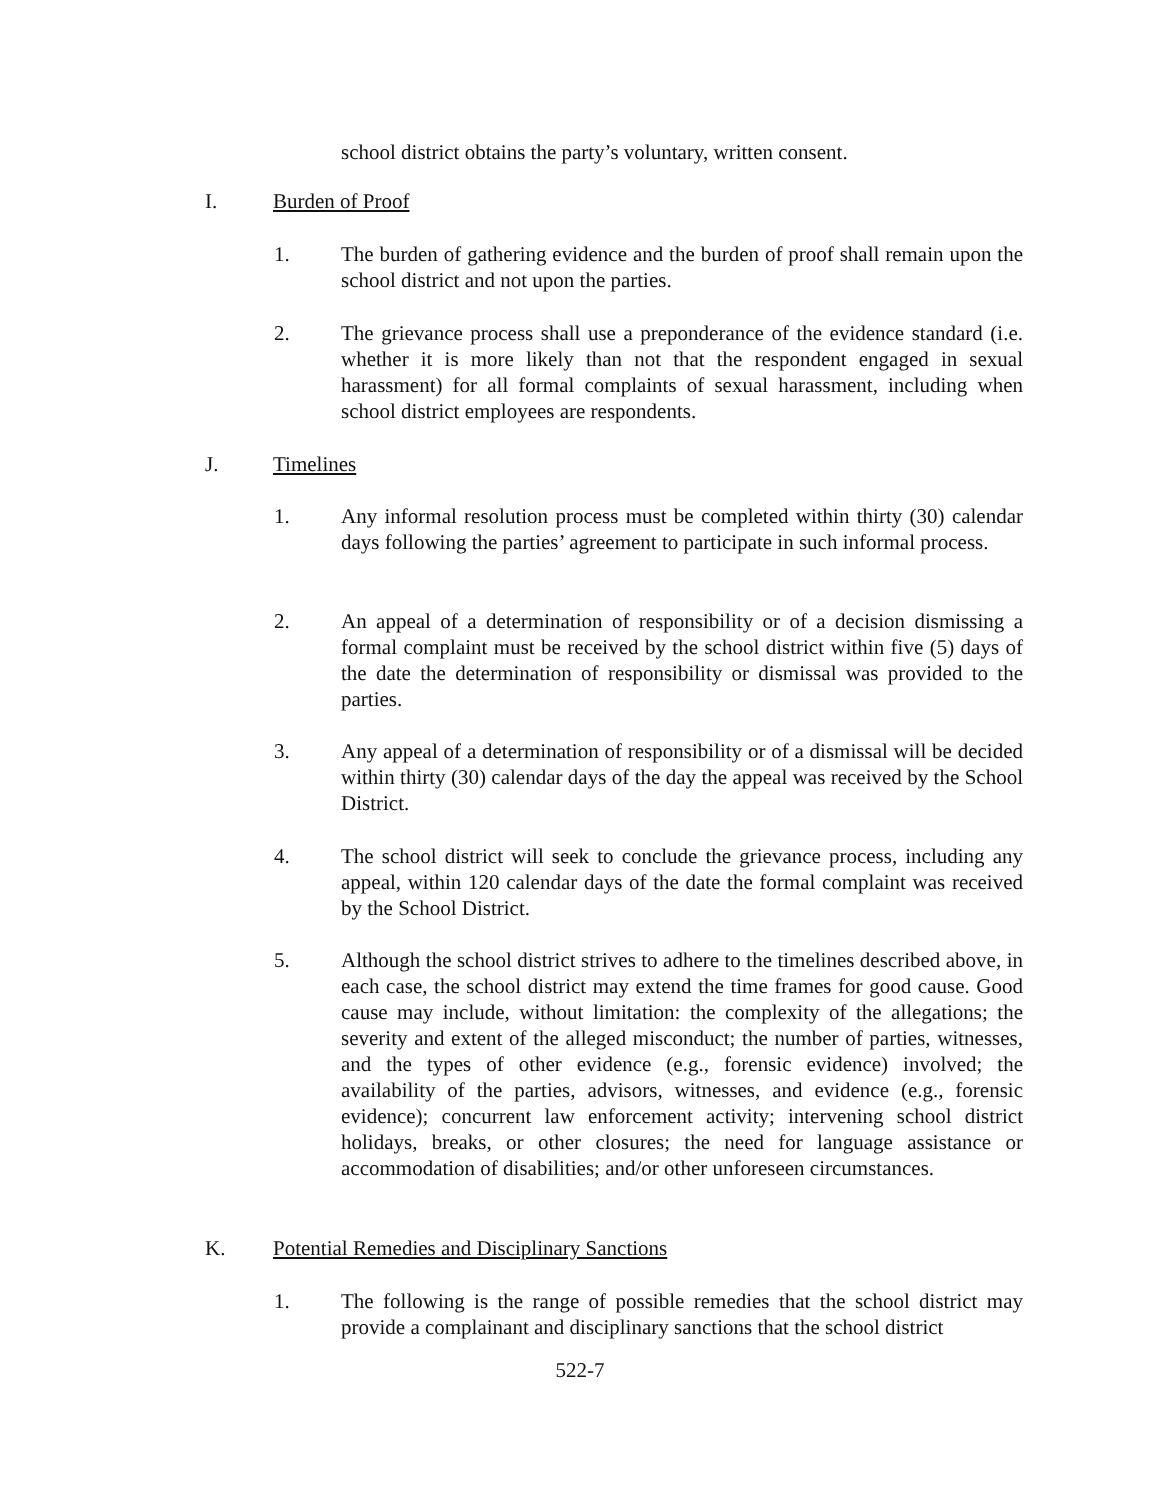school district obtains the party’s voluntary, written consent.
I. Burden of Proof
1. The burden of gathering evidence and the burden of proof shall remain upon the school district and not upon the parties.
2. The grievance process shall use a preponderance of the evidence standard (i.e. whether it is more likely than not that the respondent engaged in sexual harassment) for all formal complaints of sexual harassment, including when school district employees are respondents.
J. Timelines
1. Any informal resolution process must be completed within thirty (30) calendar days following the parties’ agreement to participate in such informal process.
2. An appeal of a determination of responsibility or of a decision dismissing a formal complaint must be received by the school district within five (5) days of the date the determination of responsibility or dismissal was provided to the parties.
3. Any appeal of a determination of responsibility or of a dismissal will be decided within thirty (30) calendar days of the day the appeal was received by the School District.
4. The school district will seek to conclude the grievance process, including any appeal, within 120 calendar days of the date the formal complaint was received by the School District.
5. Although the school district strives to adhere to the timelines described above, in each case, the school district may extend the time frames for good cause. Good cause may include, without limitation: the complexity of the allegations; the severity and extent of the alleged misconduct; the number of parties, witnesses, and the types of other evidence (e.g., forensic evidence) involved; the availability of the parties, advisors, witnesses, and evidence (e.g., forensic evidence); concurrent law enforcement activity; intervening school district holidays, breaks, or other closures; the need for language assistance or accommodation of disabilities; and/or other unforeseen circumstances.
K. Potential Remedies and Disciplinary Sanctions
1. The following is the range of possible remedies that the school district may provide a complainant and disciplinary sanctions that the school district
522-7